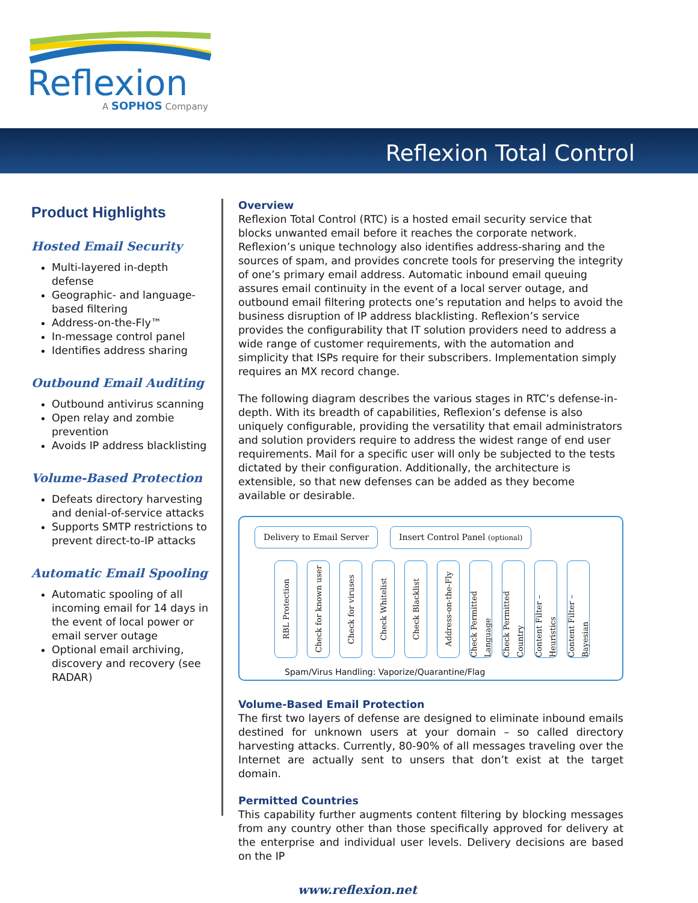Reflexion
A SOPHOS Company
Reflexion Total Control
Product Highlights
Hosted Email Security
Multi-layered in-depth defense
Geographic- and language-based filtering
Address-on-the-Fly™
In-message control panel
Identifies address sharing
Outbound Email Auditing
Outbound antivirus scanning
Open relay and zombie prevention
Avoids IP address blacklisting
Volume-Based Protection
Defeats directory harvesting and denial-of-service attacks
Supports SMTP restrictions to prevent direct-to-IP attacks
Automatic Email Spooling
Automatic spooling of all incoming email for 14 days in the event of local power or email server outage
Optional email archiving, discovery and recovery (see RADAR)
Overview
Reflexion Total Control (RTC) is a hosted email security service that blocks unwanted email before it reaches the corporate network. Reflexion’s unique technology also identifies address-sharing and the sources of spam, and provides concrete tools for preserving the integrity of one’s primary email address. Automatic inbound email queuing assures email continuity in the event of a local server outage, and outbound email filtering protects one’s reputation and helps to avoid the business disruption of IP address blacklisting. Reflexion’s service provides the configurability that IT solution providers need to address a wide range of customer requirements, with the automation and simplicity that ISPs require for their subscribers. Implementation simply requires an MX record change.
The following diagram describes the various stages in RTC’s defense-in-depth. With its breadth of capabilities, Reflexion’s defense is also uniquely configurable, providing the versatility that email administrators and solution providers require to address the widest range of end user requirements. Mail for a specific user will only be subjected to the tests dictated by their configuration. Additionally, the architecture is extensible, so that new defenses can be added as they become available or desirable.
Delivery to Email Server
Insert Control Panel (optional)
RBL Protection
Check for known user
Check for viruses
Check Whitelist
Check Blacklist
Address-on-the-Fly
Check Permitted Language
Check Permitted Country
Content Filter – Heuristics
Content Filter – Bayesian
Spam/Virus Handling: Vaporize/Quarantine/Flag
Volume-Based Email Protection
The first two layers of defense are designed to eliminate inbound emails destined for unknown users at your domain – so called directory harvesting attacks. Currently, 80-90% of all messages traveling over the Internet are actually sent to unsers that don’t exist at the target domain.
Permitted Countries
This capability further augments content filtering by blocking messages from any country other than those specifically approved for delivery at the enterprise and individual user levels. Delivery decisions are based on the IP
www.reflexion.net